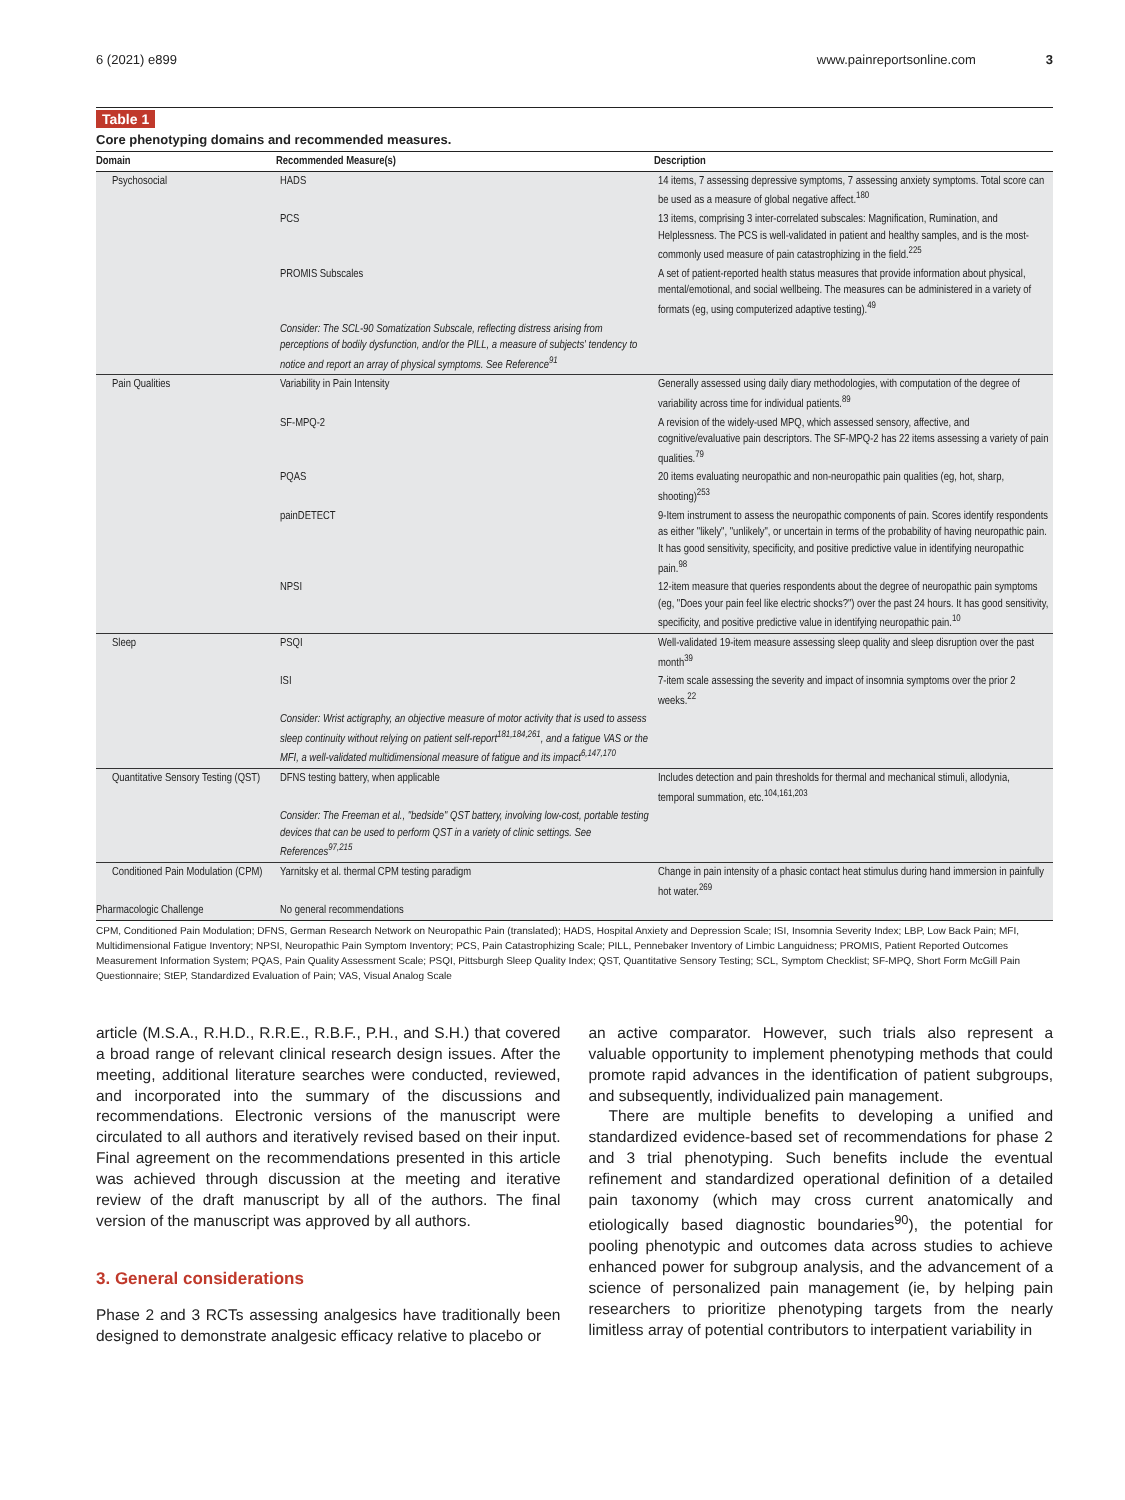6 (2021) e899 www.painreportsonline.com 3
Table 1
Core phenotyping domains and recommended measures.
| Domain | Recommended Measure(s) | Description |
| --- | --- | --- |
| Psychosocial | HADS | 14 items, 7 assessing depressive symptoms, 7 assessing anxiety symptoms. Total score can be used as a measure of global negative affect.<sup>180</sup> |
| | PCS | 13 items, comprising 3 inter-correlated subscales: Magnification, Rumination, and Helplessness. The PCS is well-validated in patient and healthy samples, and is the most-commonly used measure of pain catastrophizing in the field.<sup>225</sup> |
| | PROMIS Subscales | A set of patient-reported health status measures that provide information about physical, mental/emotional, and social wellbeing. The measures can be administered in a variety of formats (eg, using computerized adaptive testing).<sup>49</sup> |
| | Consider: The SCL-90 Somatization Subscale, reflecting distress arising from perceptions of bodily dysfunction, and/or the PILL, a measure of subjects' tendency to notice and report an array of physical symptoms. See Reference<sup>91</sup> | |
| Pain Qualities | Variability in Pain Intensity | Generally assessed using daily diary methodologies, with computation of the degree of variability across time for individual patients.<sup>89</sup> |
| | SF-MPQ-2 | A revision of the widely-used MPQ, which assessed sensory, affective, and cognitive/evaluative pain descriptors. The SF-MPQ-2 has 22 items assessing a variety of pain qualities.<sup>79</sup> |
| | PQAS | 20 items evaluating neuropathic and non-neuropathic pain qualities (eg, hot, sharp, shooting)<sup>253</sup> |
| | painDETECT | 9-Item instrument to assess the neuropathic components of pain. Scores identify respondents as either "likely", "unlikely", or uncertain in terms of the probability of having neuropathic pain. It has good sensitivity, specificity, and positive predictive value in identifying neuropathic pain.<sup>98</sup> |
| | NPSI | 12-item measure that queries respondents about the degree of neuropathic pain symptoms (eg, "Does your pain feel like electric shocks?") over the past 24 hours. It has good sensitivity, specificity, and positive predictive value in identifying neuropathic pain.<sup>10</sup> |
| Sleep | PSQI | Well-validated 19-item measure assessing sleep quality and sleep disruption over the past month<sup>39</sup> |
| | ISI | 7-item scale assessing the severity and impact of insomnia symptoms over the prior 2 weeks.<sup>22</sup> |
| | Consider: Wrist actigraphy, an objective measure of motor activity that is used to assess sleep continuity without relying on patient self-report<sup>181,184,261</sup>, and a fatigue VAS or the MFI, a well-validated multidimensional measure of fatigue and its impact<sup>6,147,170</sup> | |
| Quantitative Sensory Testing (QST) | DFNS testing battery, when applicable | Includes detection and pain thresholds for thermal and mechanical stimuli, allodynia, temporal summation, etc.<sup>104,161,203</sup> |
| | Consider: The Freeman et al., "bedside" QST battery, involving low-cost, portable testing devices that can be used to perform QST in a variety of clinic settings. See References<sup>97,215</sup> | |
| Conditioned Pain Modulation (CPM) | Yarnitsky et al. thermal CPM testing paradigm | Change in pain intensity of a phasic contact heat stimulus during hand immersion in painfully hot water.<sup>269</sup> |
| Pharmacologic Challenge | No general recommendations | |
CPM, Conditioned Pain Modulation; DFNS, German Research Network on Neuropathic Pain (translated); HADS, Hospital Anxiety and Depression Scale; ISI, Insomnia Severity Index; LBP, Low Back Pain; MFI, Multidimensional Fatigue Inventory; NPSI, Neuropathic Pain Symptom Inventory; PCS, Pain Catastrophizing Scale; PILL, Pennebaker Inventory of Limbic Languidness; PROMIS, Patient Reported Outcomes Measurement Information System; PQAS, Pain Quality Assessment Scale; PSQI, Pittsburgh Sleep Quality Index; QST, Quantitative Sensory Testing; SCL, Symptom Checklist; SF-MPQ, Short Form McGill Pain Questionnaire; StEP, Standardized Evaluation of Pain; VAS, Visual Analog Scale
article (M.S.A., R.H.D., R.R.E., R.B.F., P.H., and S.H.) that covered a broad range of relevant clinical research design issues. After the meeting, additional literature searches were conducted, reviewed, and incorporated into the summary of the discussions and recommendations. Electronic versions of the manuscript were circulated to all authors and iteratively revised based on their input. Final agreement on the recommendations presented in this article was achieved through discussion at the meeting and iterative review of the draft manuscript by all of the authors. The final version of the manuscript was approved by all authors.
3. General considerations
Phase 2 and 3 RCTs assessing analgesics have traditionally been designed to demonstrate analgesic efficacy relative to placebo or
an active comparator. However, such trials also represent a valuable opportunity to implement phenotyping methods that could promote rapid advances in the identification of patient subgroups, and subsequently, individualized pain management.
There are multiple benefits to developing a unified and standardized evidence-based set of recommendations for phase 2 and 3 trial phenotyping. Such benefits include the eventual refinement and standardized operational definition of a detailed pain taxonomy (which may cross current anatomically and etiologically based diagnostic boundaries<sup>90</sup>), the potential for pooling phenotypic and outcomes data across studies to achieve enhanced power for subgroup analysis, and the advancement of a science of personalized pain management (ie, by helping pain researchers to prioritize phenotyping targets from the nearly limitless array of potential contributors to interpatient variability in